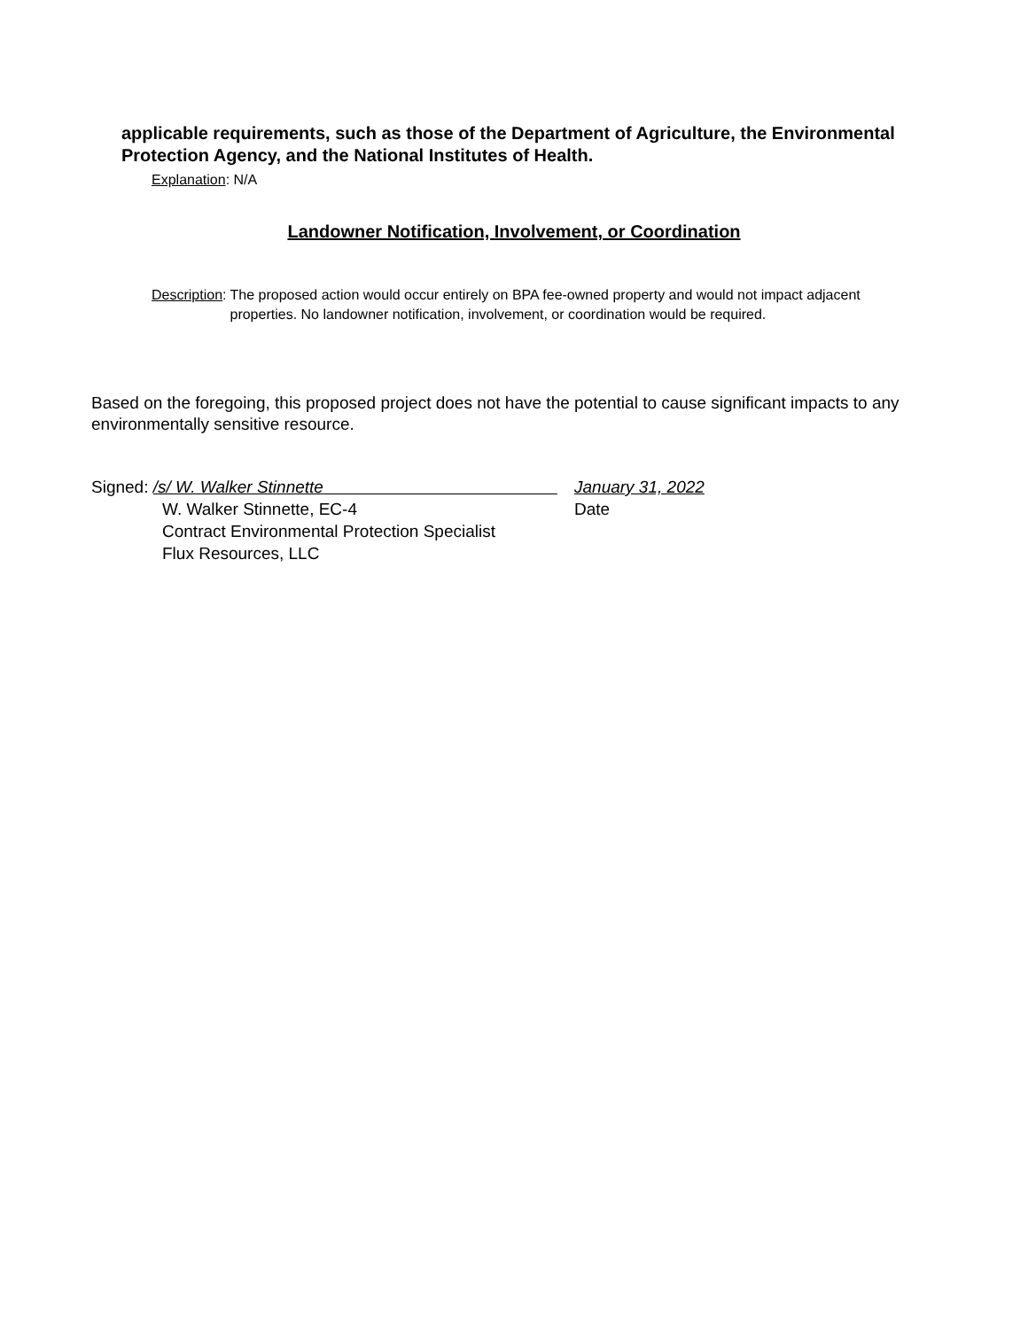applicable requirements, such as those of the Department of Agriculture, the Environmental Protection Agency, and the National Institutes of Health.
Explanation: N/A
Landowner Notification, Involvement, or Coordination
Description: The proposed action would occur entirely on BPA fee-owned property and would not impact adjacent properties. No landowner notification, involvement, or coordination would be required.
Based on the foregoing, this proposed project does not have the potential to cause significant impacts to any environmentally sensitive resource.
Signed: /s/ W. Walker Stinnette January 31, 2022
W. Walker Stinnette, EC-4 Date
Contract Environmental Protection Specialist
Flux Resources, LLC